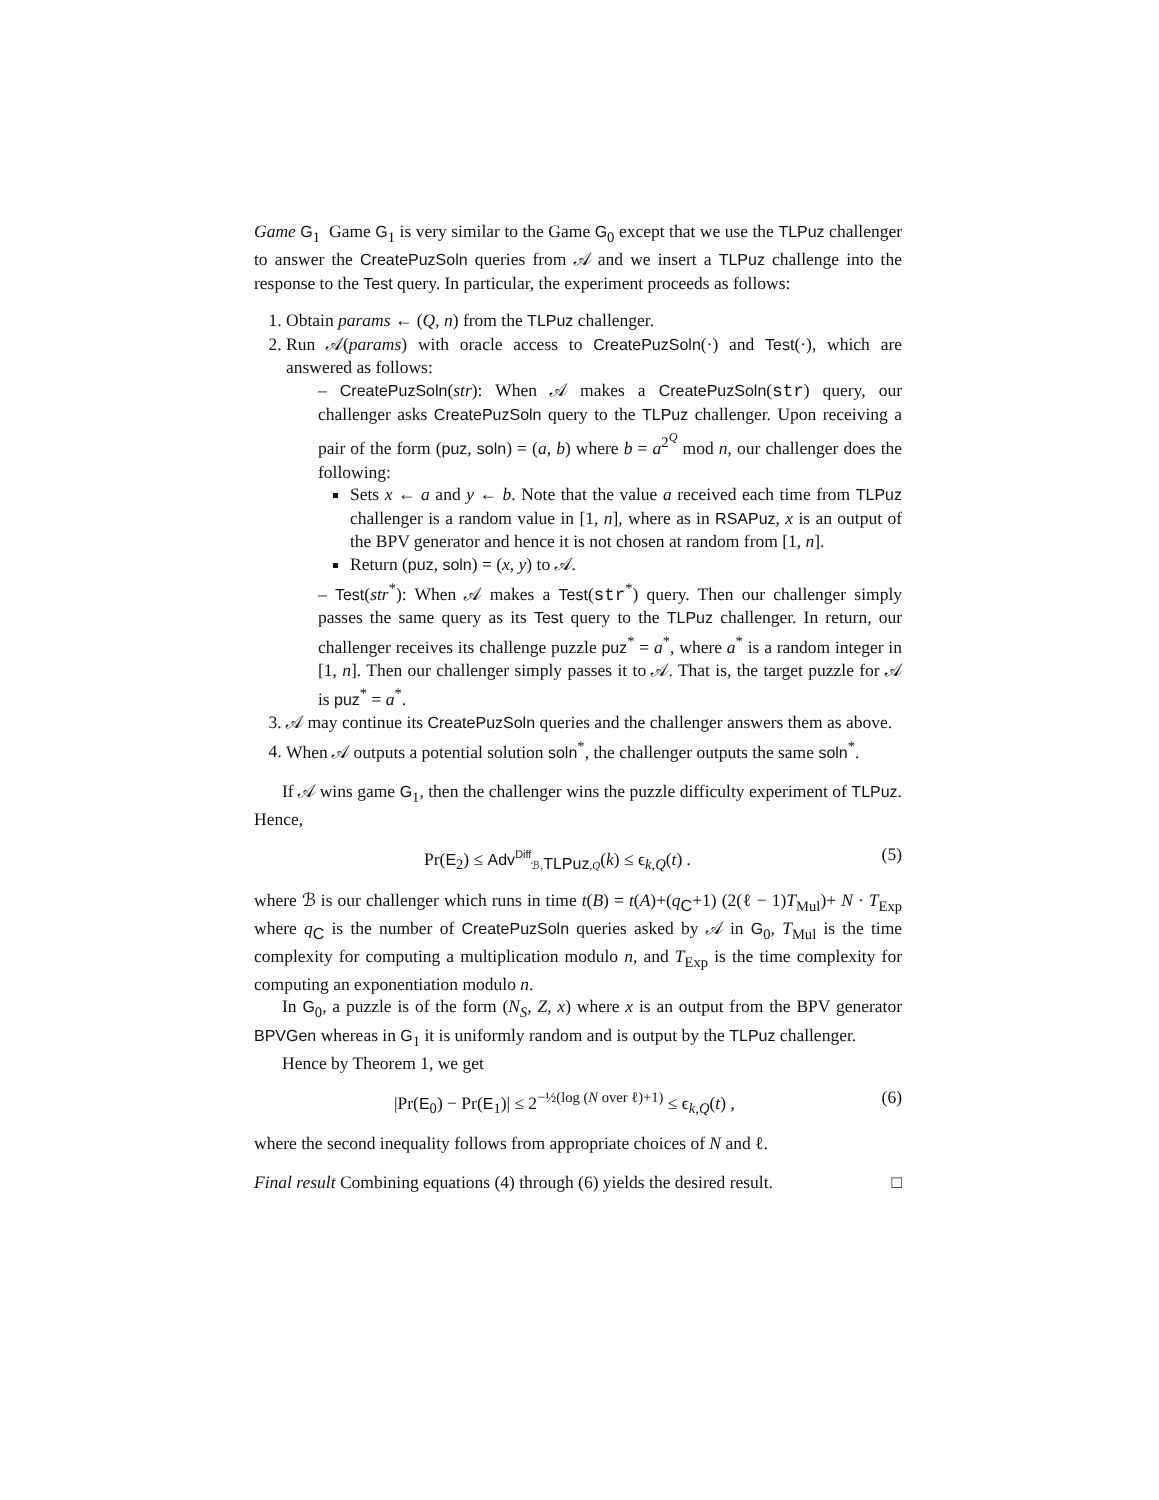Game G<sub>1</sub> Game G<sub>1</sub> is very similar to the Game G<sub>0</sub> except that we use the TLPuz challenger to answer the CreatePuzSoln queries from 𝒜 and we insert a TLPuz challenge into the response to the Test query. In particular, the experiment proceeds as follows:
1. Obtain params ← (Q, n) from the TLPuz challenger.
2. Run 𝒜(params) with oracle access to CreatePuzSoln(·) and Test(·), which are answered as follows:
– CreatePuzSoln(str): When 𝒜 makes a CreatePuzSoln(str) query, our challenger asks CreatePuzSoln query to the TLPuz challenger. Upon receiving a pair of the form (puz, soln) = (a, b) where b = a<sup>2<sup>Q</sup></sup> mod n, our challenger does the following:
Sets x ← a and y ← b. Note that the value a received each time from TLPuz challenger is a random value in [1, n], where as in RSAPuz, x is an output of the BPV generator and hence it is not chosen at random from [1, n].
Return (puz, soln) = (x, y) to 𝒜.
– Test(str<sup>*</sup>): When 𝒜 makes a Test(str<sup>*</sup>) query. Then our challenger simply passes the same query as its Test query to the TLPuz challenger. In return, our challenger receives its challenge puzzle puz<sup>*</sup> = a<sup>*</sup>, where a<sup>*</sup> is a random integer in [1, n]. Then our challenger simply passes it to 𝒜. That is, the target puzzle for 𝒜 is puz<sup>*</sup> = a<sup>*</sup>.
3. 𝒜 may continue its CreatePuzSoln queries and the challenger answers them as above.
4. When 𝒜 outputs a potential solution soln<sup>*</sup>, the challenger outputs the same soln<sup>*</sup>.
If 𝒜 wins game G<sub>1</sub>, then the challenger wins the puzzle difficulty experiment of TLPuz. Hence,
Pr(E<sub>2</sub>) ≤ Adv<sup>Diff</sup><sub>ℬ,TLPuz,Q</sub>(k) ≤ ϵ<sub>k,Q</sub>(t) . (5)
where ℬ is our challenger which runs in time t(B) = t(A)+(q<sub>C</sub>+1) (2(ℓ − 1)T<sub>Mul</sub>)+ N · T<sub>Exp</sub> where q<sub>C</sub> is the number of CreatePuzSoln queries asked by 𝒜 in G<sub>0</sub>, T<sub>Mul</sub> is the time complexity for computing a multiplication modulo n, and T<sub>Exp</sub> is the time complexity for computing an exponentiation modulo n.
In G<sub>0</sub>, a puzzle is of the form (N<sub>S</sub>, Z, x) where x is an output from the BPV generator BPVGen whereas in G<sub>1</sub> it is uniformly random and is output by the TLPuz challenger.
Hence by Theorem 1, we get
|Pr(E<sub>0</sub>) − Pr(E<sub>1</sub>)| ≤ 2<sup>−½(log (N over ℓ)+1)</sup> ≤ ϵ<sub>k,Q</sub>(t) , (6)
where the second inequality follows from appropriate choices of N and ℓ.
Final result Combining equations (4) through (6) yields the desired result. □